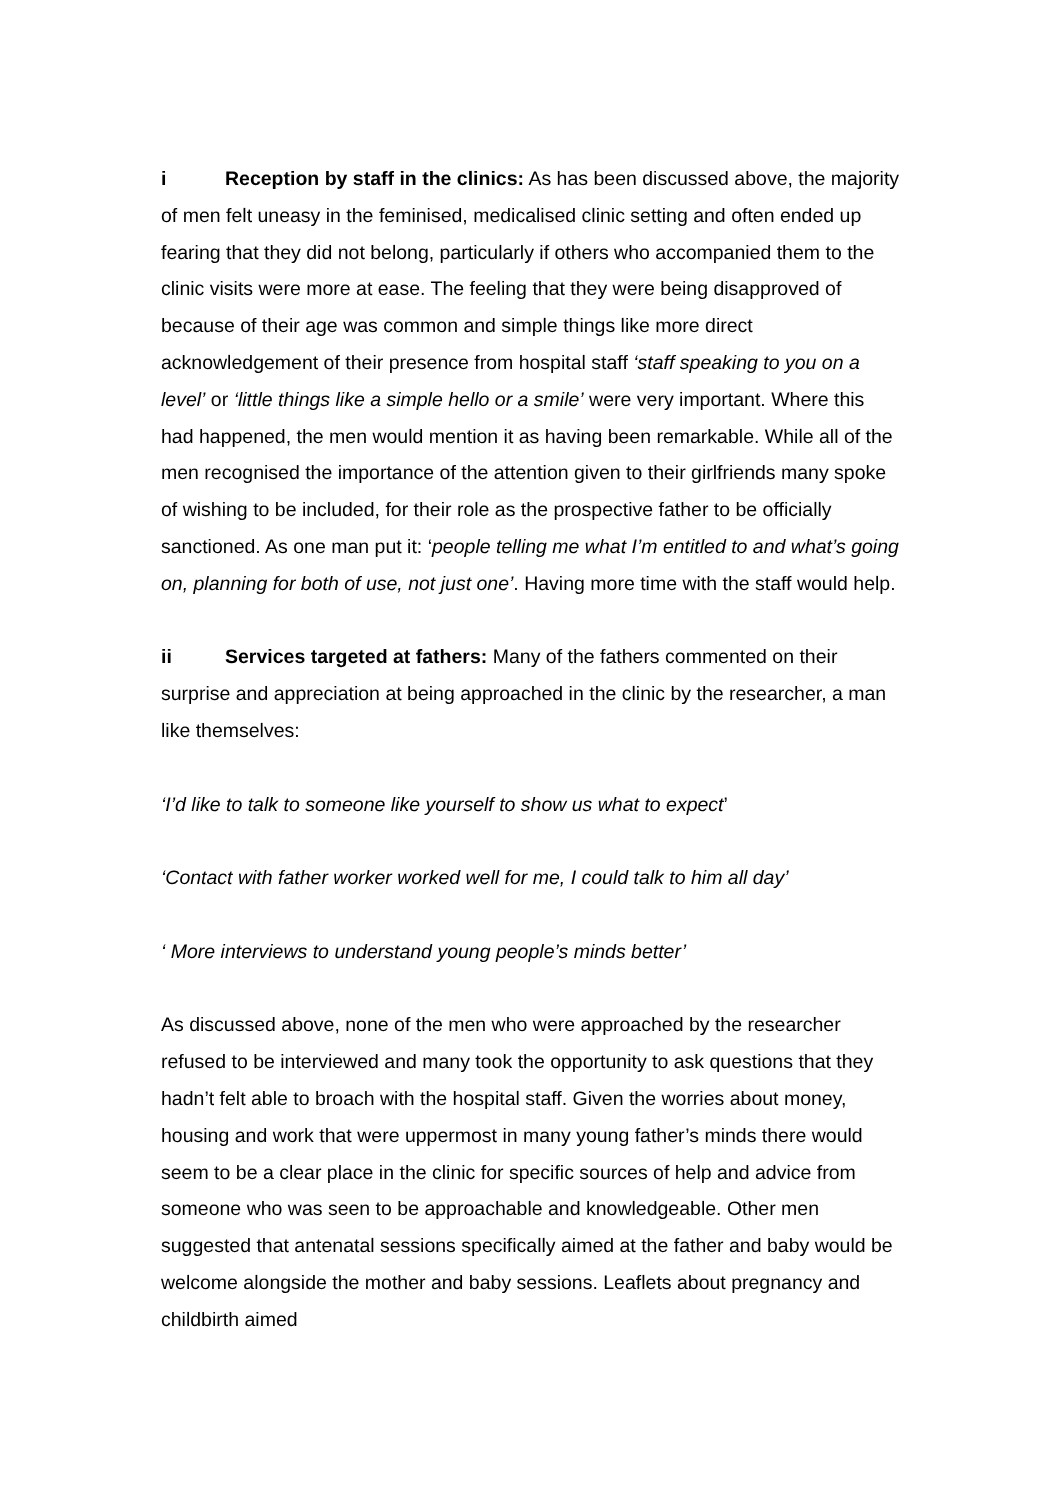i Reception by staff in the clinics: As has been discussed above, the majority of men felt uneasy in the feminised, medicalised clinic setting and often ended up fearing that they did not belong, particularly if others who accompanied them to the clinic visits were more at ease. The feeling that they were being disapproved of because of their age was common and simple things like more direct acknowledgement of their presence from hospital staff ‘staff speaking to you on a level’ or ‘little things like a simple hello or a smile’ were very important. Where this had happened, the men would mention it as having been remarkable. While all of the men recognised the importance of the attention given to their girlfriends many spoke of wishing to be included, for their role as the prospective father to be officially sanctioned. As one man put it: ‘people telling me what I’m entitled to and what’s going on, planning for both of use, not just one’. Having more time with the staff would help.
ii Services targeted at fathers: Many of the fathers commented on their surprise and appreciation at being approached in the clinic by the researcher, a man like themselves:
‘I’d like to talk to someone like yourself to show us what to expect’
‘Contact with father worker worked well for me, I could talk to him all day’
‘ More interviews to understand young people’s minds better’
As discussed above, none of the men who were approached by the researcher refused to be interviewed and many took the opportunity to ask questions that they hadn’t felt able to broach with the hospital staff. Given the worries about money, housing and work that were uppermost in many young father’s minds there would seem to be a clear place in the clinic for specific sources of help and advice from someone who was seen to be approachable and knowledgeable. Other men suggested that antenatal sessions specifically aimed at the father and baby would be welcome alongside the mother and baby sessions. Leaflets about pregnancy and childbirth aimed